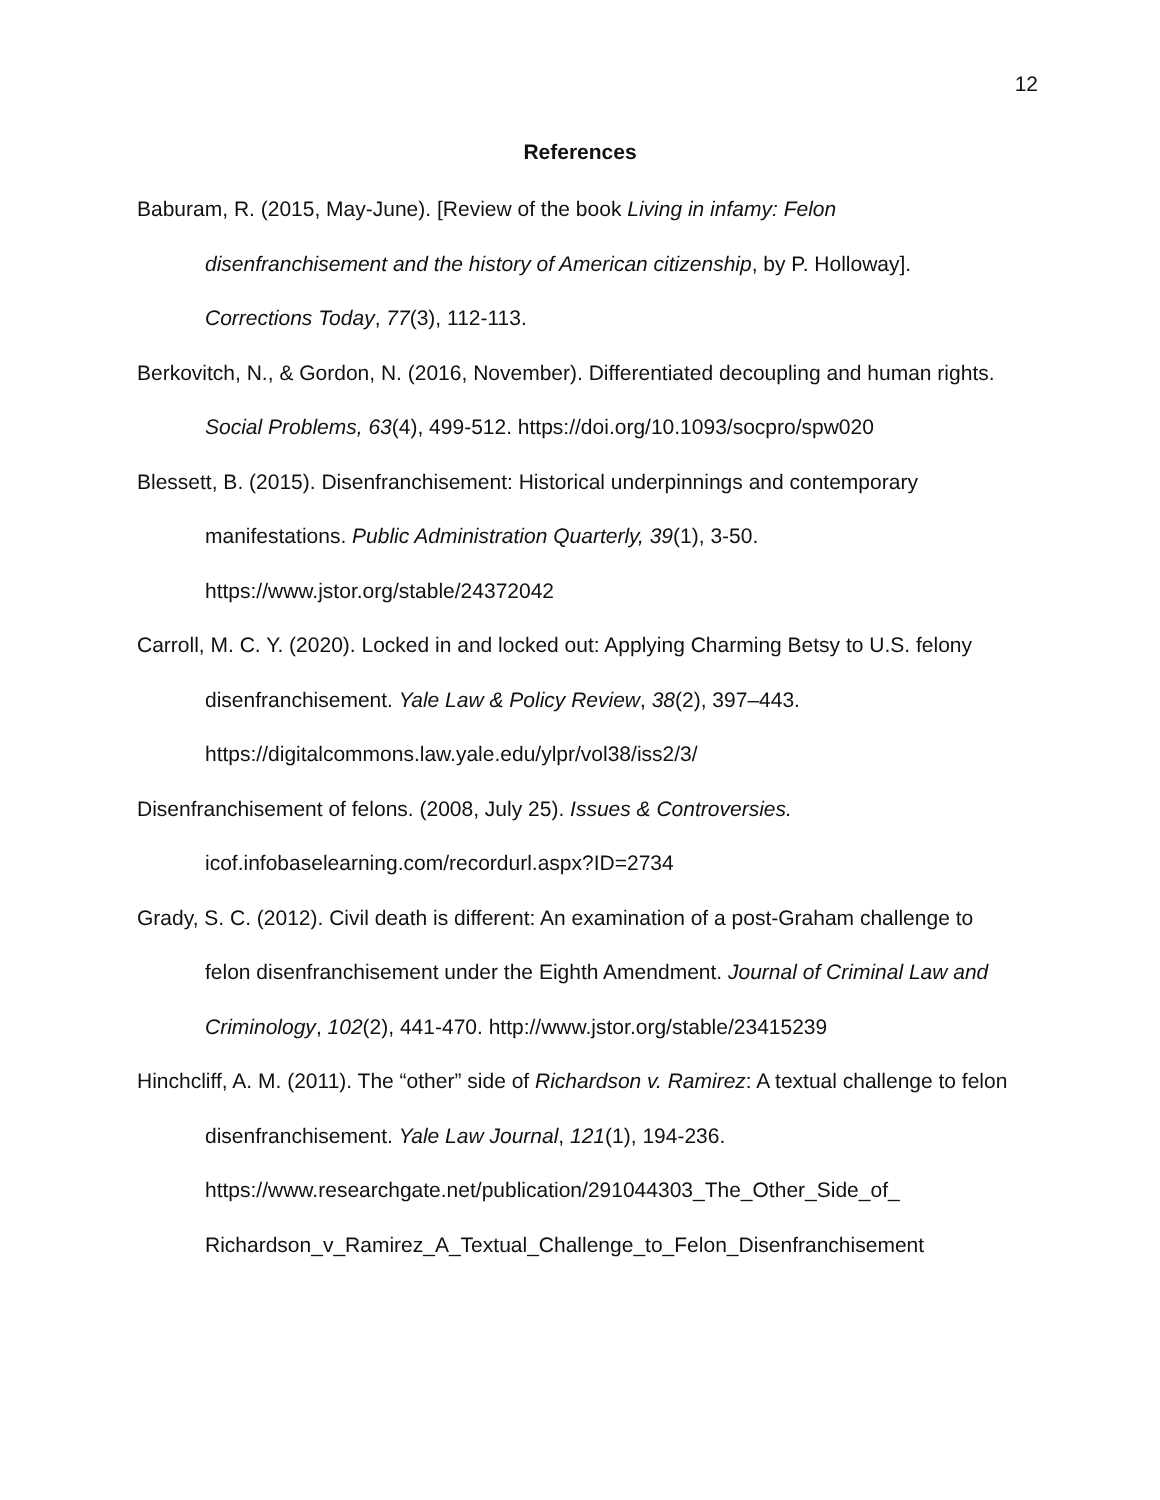12
References
Baburam, R. (2015, May-June). [Review of the book Living in infamy: Felon disenfranchisement and the history of American citizenship, by P. Holloway]. Corrections Today, 77(3), 112-113.
Berkovitch, N., & Gordon, N. (2016, November). Differentiated decoupling and human rights. Social Problems, 63(4), 499-512. https://doi.org/10.1093/socpro/spw020
Blessett, B. (2015). Disenfranchisement: Historical underpinnings and contemporary manifestations. Public Administration Quarterly, 39(1), 3-50.
https://www.jstor.org/stable/24372042
Carroll, M. C. Y. (2020). Locked in and locked out: Applying Charming Betsy to U.S. felony disenfranchisement. Yale Law & Policy Review, 38(2), 397–443.
https://digitalcommons.law.yale.edu/ylpr/vol38/iss2/3/
Disenfranchisement of felons. (2008, July 25). Issues & Controversies.
icof.infobaselearning.com/recordurl.aspx?ID=2734
Grady, S. C. (2012). Civil death is different: An examination of a post-Graham challenge to felon disenfranchisement under the Eighth Amendment. Journal of Criminal Law and Criminology, 102(2), 441-470. http://www.jstor.org/stable/23415239
Hinchcliff, A. M. (2011). The “other” side of Richardson v. Ramirez: A textual challenge to felon disenfranchisement. Yale Law Journal, 121(1), 194-236.
https://www.researchgate.net/publication/291044303_The_Other_Side_of_
Richardson_v_Ramirez_A_Textual_Challenge_to_Felon_Disenfranchisement